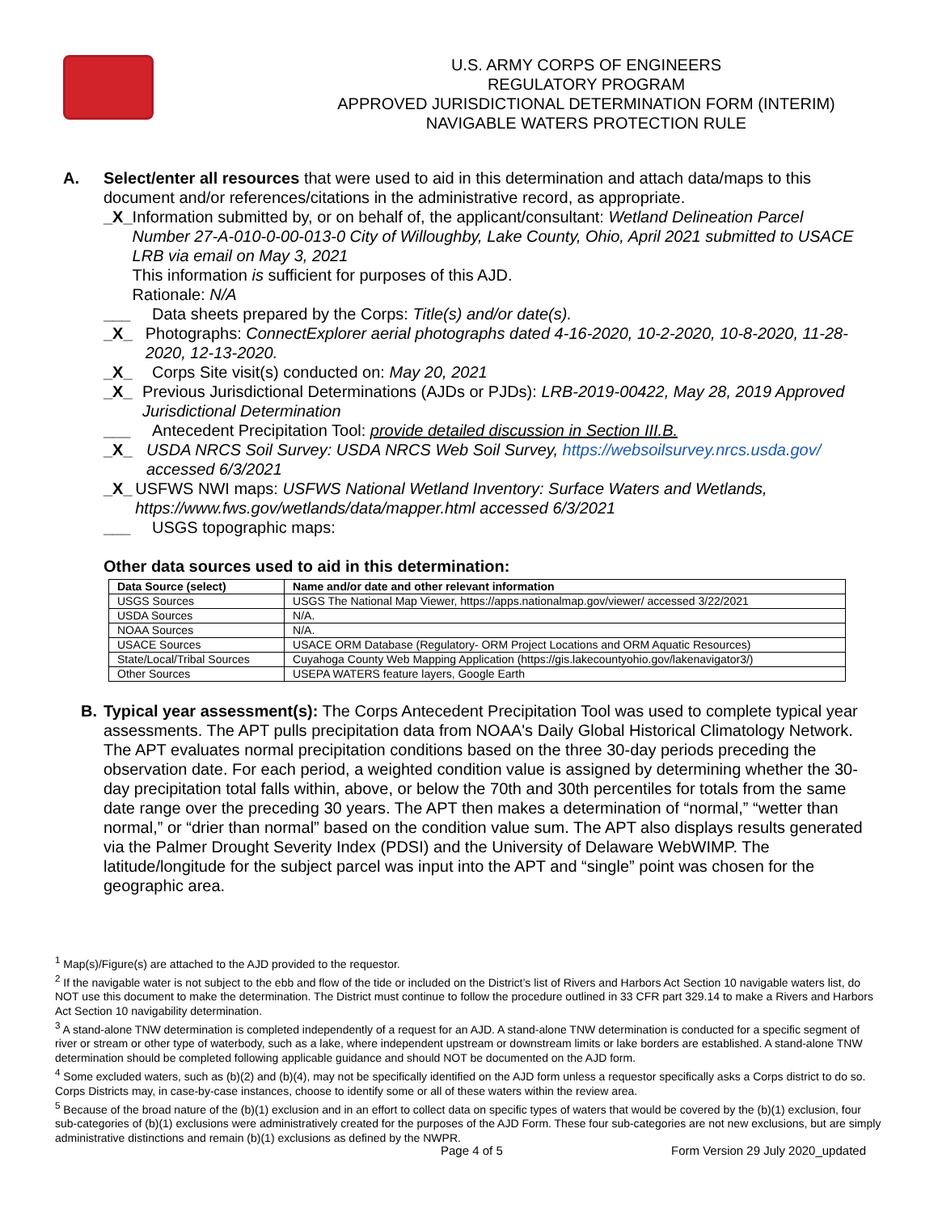U.S. ARMY CORPS OF ENGINEERS
REGULATORY PROGRAM
APPROVED JURISDICTIONAL DETERMINATION FORM (INTERIM)
NAVIGABLE WATERS PROTECTION RULE
A. Select/enter all resources that were used to aid in this determination and attach data/maps to this document and/or references/citations in the administrative record, as appropriate.
_X_ Information submitted by, or on behalf of, the applicant/consultant: Wetland Delineation Parcel Number 27-A-010-0-00-013-0 City of Willoughby, Lake County, Ohio, April 2021 submitted to USACE LRB via email on May 3, 2021
This information is sufficient for purposes of this AJD.
Rationale: N/A
___ Data sheets prepared by the Corps: Title(s) and/or date(s).
_X_ Photographs: ConnectExplorer aerial photographs dated 4-16-2020, 10-2-2020, 10-8-2020, 11-28-2020, 12-13-2020.
_X_ Corps Site visit(s) conducted on: May 20, 2021
_X_ Previous Jurisdictional Determinations (AJDs or PJDs): LRB-2019-00422, May 28, 2019 Approved Jurisdictional Determination
___ Antecedent Precipitation Tool: provide detailed discussion in Section III.B.
_X_ USDA NRCS Soil Survey: USDA NRCS Web Soil Survey, https://websoilsurvey.nrcs.usda.gov/ accessed 6/3/2021
_X_ USFWS NWI maps: USFWS National Wetland Inventory: Surface Waters and Wetlands, https://www.fws.gov/wetlands/data/mapper.html accessed 6/3/2021
___ USGS topographic maps:
Other data sources used to aid in this determination:
| Data Source (select) | Name and/or date and other relevant information |
| --- | --- |
| USGS Sources | USGS The National Map Viewer, https://apps.nationalmap.gov/viewer/ accessed 3/22/2021 |
| USDA Sources | N/A. |
| NOAA Sources | N/A. |
| USACE Sources | USACE ORM Database (Regulatory- ORM Project Locations and ORM Aquatic Resources) |
| State/Local/Tribal Sources | Cuyahoga County Web Mapping Application (https://gis.lakecountyohio.gov/lakenavigator3/) |
| Other Sources | USEPA WATERS feature layers, Google Earth |
B. Typical year assessment(s): The Corps Antecedent Precipitation Tool was used to complete typical year assessments. The APT pulls precipitation data from NOAA's Daily Global Historical Climatology Network. The APT evaluates normal precipitation conditions based on the three 30-day periods preceding the observation date. For each period, a weighted condition value is assigned by determining whether the 30- day precipitation total falls within, above, or below the 70th and 30th percentiles for totals from the same date range over the preceding 30 years. The APT then makes a determination of “normal,” “wetter than normal,” or “drier than normal” based on the condition value sum. The APT also displays results generated via the Palmer Drought Severity Index (PDSI) and the University of Delaware WebWIMP. The latitude/longitude for the subject parcel was input into the APT and “single” point was chosen for the geographic area.
<sup>1</sup> Map(s)/Figure(s) are attached to the AJD provided to the requestor.
<sup>2</sup> If the navigable water is not subject to the ebb and flow of the tide or included on the District’s list of Rivers and Harbors Act Section 10 navigable waters list, do NOT use this document to make the determination. The District must continue to follow the procedure outlined in 33 CFR part 329.14 to make a Rivers and Harbors Act Section 10 navigability determination.
<sup>3</sup> A stand-alone TNW determination is completed independently of a request for an AJD. A stand-alone TNW determination is conducted for a specific segment of river or stream or other type of waterbody, such as a lake, where independent upstream or downstream limits or lake borders are established. A stand-alone TNW determination should be completed following applicable guidance and should NOT be documented on the AJD form.
<sup>4</sup> Some excluded waters, such as (b)(2) and (b)(4), may not be specifically identified on the AJD form unless a requestor specifically asks a Corps district to do so. Corps Districts may, in case-by-case instances, choose to identify some or all of these waters within the review area.
<sup>5</sup> Because of the broad nature of the (b)(1) exclusion and in an effort to collect data on specific types of waters that would be covered by the (b)(1) exclusion, four sub-categories of (b)(1) exclusions were administratively created for the purposes of the AJD Form. These four sub-categories are not new exclusions, but are simply administrative distinctions and remain (b)(1) exclusions as defined by the NWPR.
Page 4 of 5
Form Version 29 July 2020_updated